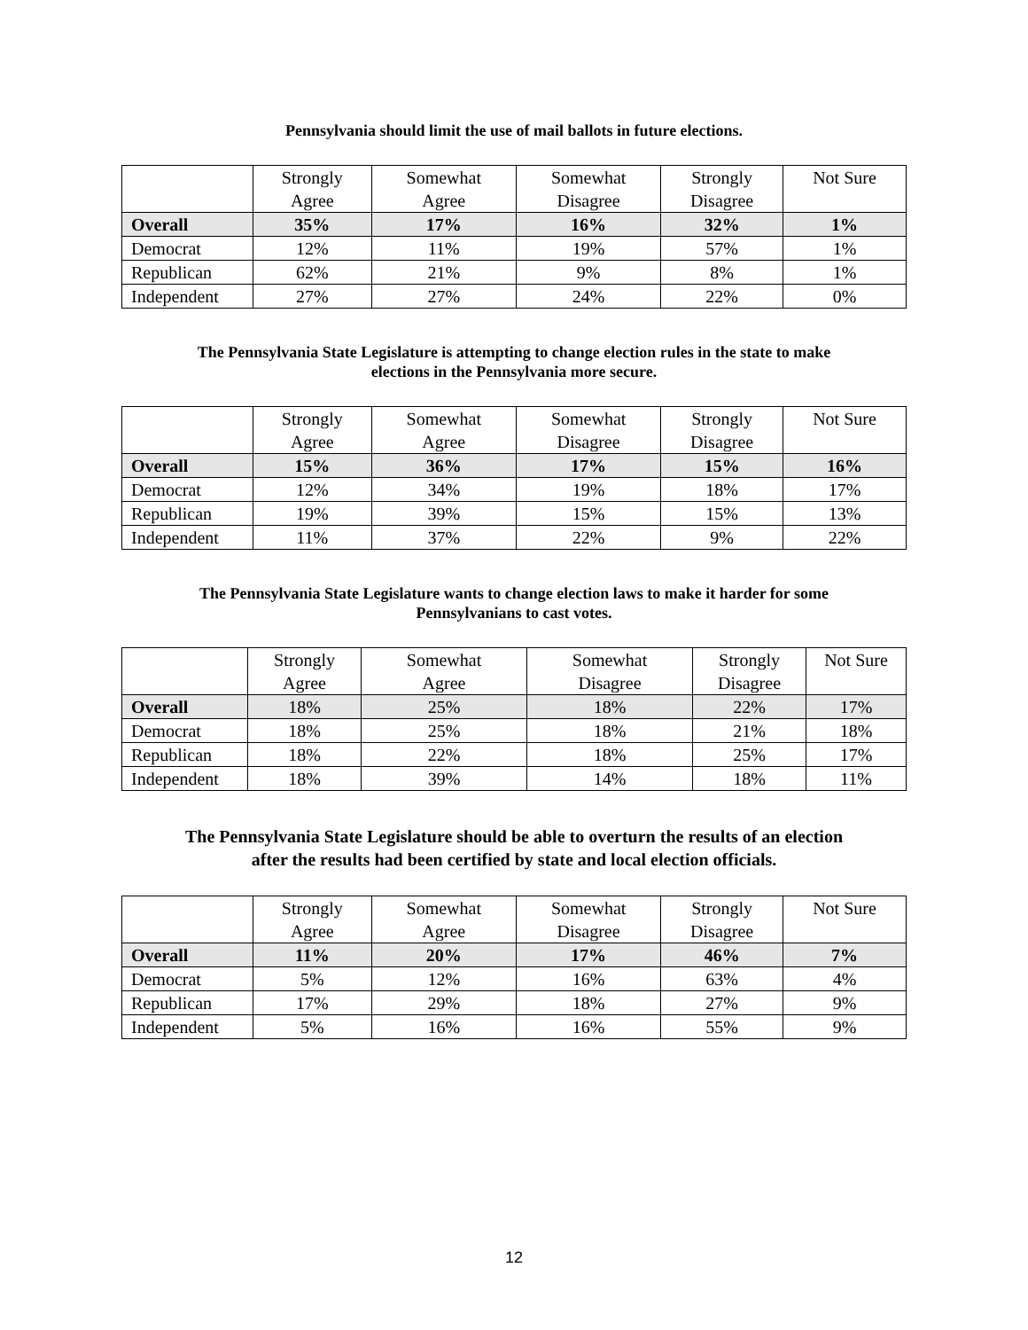Pennsylvania should limit the use of mail ballots in future elections.
| | Strongly Agree | Somewhat Agree | Somewhat Disagree | Strongly Disagree | Not Sure |
| --- | --- | --- | --- | --- | --- |
| Overall | 35% | 17% | 16% | 32% | 1% |
| Democrat | 12% | 11% | 19% | 57% | 1% |
| Republican | 62% | 21% | 9% | 8% | 1% |
| Independent | 27% | 27% | 24% | 22% | 0% |
The Pennsylvania State Legislature is attempting to change election rules in the state to make
elections in the Pennsylvania more secure.
| | Strongly Agree | Somewhat Agree | Somewhat Disagree | Strongly Disagree | Not Sure |
| --- | --- | --- | --- | --- | --- |
| Overall | 15% | 36% | 17% | 15% | 16% |
| Democrat | 12% | 34% | 19% | 18% | 17% |
| Republican | 19% | 39% | 15% | 15% | 13% |
| Independent | 11% | 37% | 22% | 9% | 22% |
The Pennsylvania State Legislature wants to change election laws to make it harder for some
Pennsylvanians to cast votes.
| | Strongly Agree | Somewhat Agree | Somewhat Disagree | Strongly Disagree | Not Sure |
| --- | --- | --- | --- | --- | --- |
| Overall | 18% | 25% | 18% | 22% | 17% |
| Democrat | 18% | 25% | 18% | 21% | 18% |
| Republican | 18% | 22% | 18% | 25% | 17% |
| Independent | 18% | 39% | 14% | 18% | 11% |
The Pennsylvania State Legislature should be able to overturn the results of an election
after the results had been certified by state and local election officials.
| | Strongly Agree | Somewhat Agree | Somewhat Disagree | Strongly Disagree | Not Sure |
| --- | --- | --- | --- | --- | --- |
| Overall | 11% | 20% | 17% | 46% | 7% |
| Democrat | 5% | 12% | 16% | 63% | 4% |
| Republican | 17% | 29% | 18% | 27% | 9% |
| Independent | 5% | 16% | 16% | 55% | 9% |
12